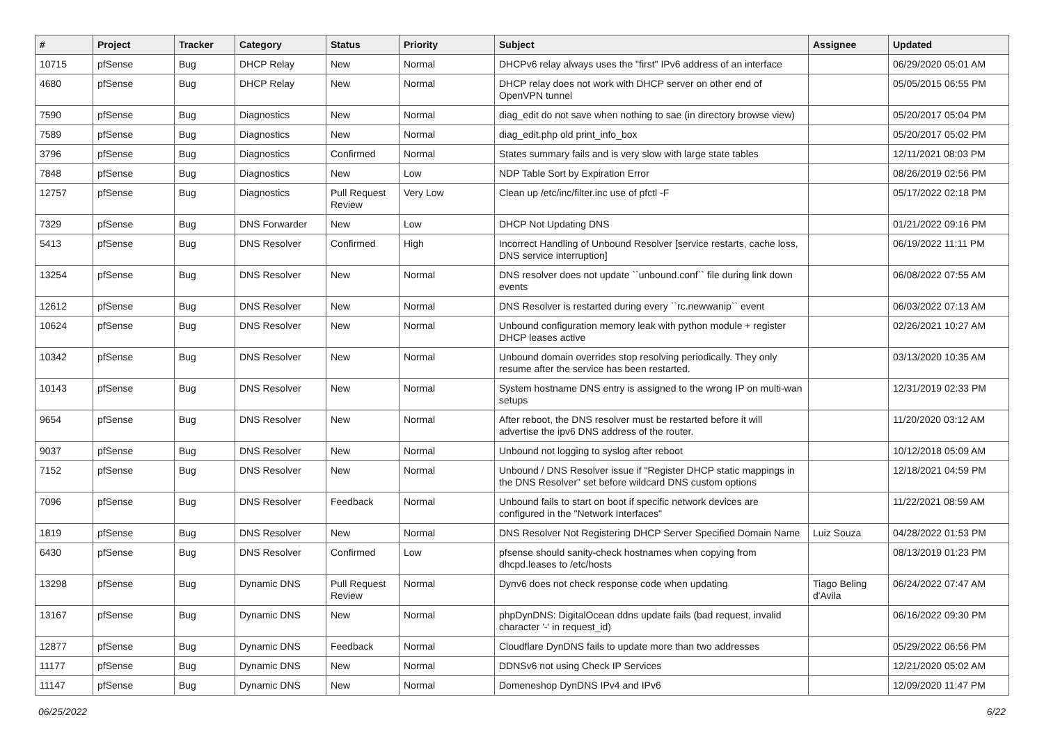| # | Project | Tracker | Category | Status | Priority | Subject | Assignee | Updated |
| --- | --- | --- | --- | --- | --- | --- | --- | --- |
| 10715 | pfSense | Bug | DHCP Relay | New | Normal | DHCPv6 relay always uses the "first" IPv6 address of an interface | | 06/29/2020 05:01 AM |
| 4680 | pfSense | Bug | DHCP Relay | New | Normal | DHCP relay does not work with DHCP server on other end of OpenVPN tunnel | | 05/05/2015 06:55 PM |
| 7590 | pfSense | Bug | Diagnostics | New | Normal | diag_edit do not save when nothing to sae (in directory browse view) | | 05/20/2017 05:04 PM |
| 7589 | pfSense | Bug | Diagnostics | New | Normal | diag_edit.php old print_info_box | | 05/20/2017 05:02 PM |
| 3796 | pfSense | Bug | Diagnostics | Confirmed | Normal | States summary fails and is very slow with large state tables | | 12/11/2021 08:03 PM |
| 7848 | pfSense | Bug | Diagnostics | New | Low | NDP Table Sort by Expiration Error | | 08/26/2019 02:56 PM |
| 12757 | pfSense | Bug | Diagnostics | Pull Request Review | Very Low | Clean up /etc/inc/filter.inc use of pfctl -F | | 05/17/2022 02:18 PM |
| 7329 | pfSense | Bug | DNS Forwarder | New | Low | DHCP Not Updating DNS | | 01/21/2022 09:16 PM |
| 5413 | pfSense | Bug | DNS Resolver | Confirmed | High | Incorrect Handling of Unbound Resolver [service restarts, cache loss, DNS service interruption] | | 06/19/2022 11:11 PM |
| 13254 | pfSense | Bug | DNS Resolver | New | Normal | DNS resolver does not update ``unbound.conf`` file during link down events | | 06/08/2022 07:55 AM |
| 12612 | pfSense | Bug | DNS Resolver | New | Normal | DNS Resolver is restarted during every ``rc.newwanip`` event | | 06/03/2022 07:13 AM |
| 10624 | pfSense | Bug | DNS Resolver | New | Normal | Unbound configuration memory leak with python module + register DHCP leases active | | 02/26/2021 10:27 AM |
| 10342 | pfSense | Bug | DNS Resolver | New | Normal | Unbound domain overrides stop resolving periodically. They only resume after the service has been restarted. | | 03/13/2020 10:35 AM |
| 10143 | pfSense | Bug | DNS Resolver | New | Normal | System hostname DNS entry is assigned to the wrong IP on multi-wan setups | | 12/31/2019 02:33 PM |
| 9654 | pfSense | Bug | DNS Resolver | New | Normal | After reboot, the DNS resolver must be restarted before it will advertise the ipv6 DNS address of the router. | | 11/20/2020 03:12 AM |
| 9037 | pfSense | Bug | DNS Resolver | New | Normal | Unbound not logging to syslog after reboot | | 10/12/2018 05:09 AM |
| 7152 | pfSense | Bug | DNS Resolver | New | Normal | Unbound / DNS Resolver issue if "Register DHCP static mappings in the DNS Resolver" set before wildcard DNS custom options | | 12/18/2021 04:59 PM |
| 7096 | pfSense | Bug | DNS Resolver | Feedback | Normal | Unbound fails to start on boot if specific network devices are configured in the "Network Interfaces" | | 11/22/2021 08:59 AM |
| 1819 | pfSense | Bug | DNS Resolver | New | Normal | DNS Resolver Not Registering DHCP Server Specified Domain Name | Luiz Souza | 04/28/2022 01:53 PM |
| 6430 | pfSense | Bug | DNS Resolver | Confirmed | Low | pfsense should sanity-check hostnames when copying from dhcpd.leases to /etc/hosts | | 08/13/2019 01:23 PM |
| 13298 | pfSense | Bug | Dynamic DNS | Pull Request Review | Normal | Dynv6 does not check response code when updating | Tiago Beling d'Avila | 06/24/2022 07:47 AM |
| 13167 | pfSense | Bug | Dynamic DNS | New | Normal | phpDynDNS: DigitalOcean ddns update fails (bad request, invalid character '-' in request_id) | | 06/16/2022 09:30 PM |
| 12877 | pfSense | Bug | Dynamic DNS | Feedback | Normal | Cloudflare DynDNS fails to update more than two addresses | | 05/29/2022 06:56 PM |
| 11177 | pfSense | Bug | Dynamic DNS | New | Normal | DDNSv6 not using Check IP Services | | 12/21/2020 05:02 AM |
| 11147 | pfSense | Bug | Dynamic DNS | New | Normal | Domeneshop DynDNS IPv4 and IPv6 | | 12/09/2020 11:47 PM |
06/25/2022 6/22